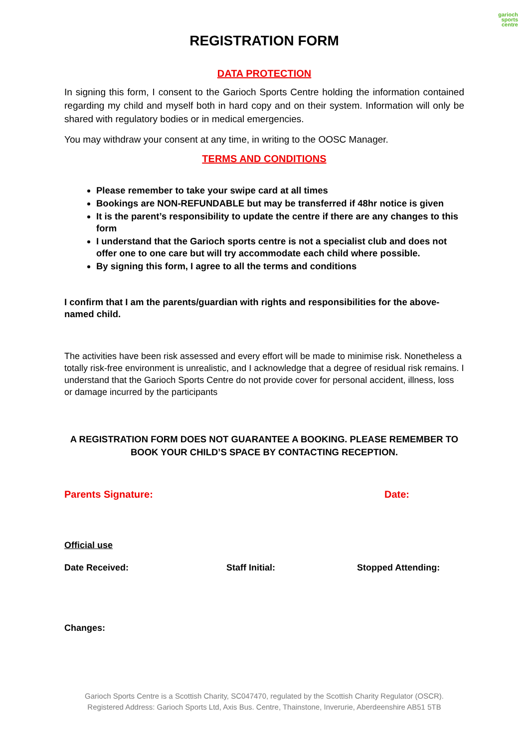garioch
sports
centre
REGISTRATION FORM
DATA PROTECTION
In signing this form, I consent to the Garioch Sports Centre holding the information contained regarding my child and myself both in hard copy and on their system. Information will only be shared with regulatory bodies or in medical emergencies.
You may withdraw your consent at any time, in writing to the OOSC Manager.
TERMS AND CONDITIONS
Please remember to take your swipe card at all times
Bookings are NON-REFUNDABLE but may be transferred if 48hr notice is given
It is the parent’s responsibility to update the centre if there are any changes to this form
I understand that the Garioch sports centre is not a specialist club and does not offer one to one care but will try accommodate each child where possible.
By signing this form, I agree to all the terms and conditions
I confirm that I am the parents/guardian with rights and responsibilities for the above-named child.
The activities have been risk assessed and every effort will be made to minimise risk. Nonetheless a totally risk-free environment is unrealistic, and I acknowledge that a degree of residual risk remains. I understand that the Garioch Sports Centre do not provide cover for personal accident, illness, loss or damage incurred by the participants
A REGISTRATION FORM DOES NOT GUARANTEE A BOOKING. PLEASE REMEMBER TO BOOK YOUR CHILD’S SPACE BY CONTACTING RECEPTION.
Parents Signature: Date:
Official use
Date Received: Staff Initial: Stopped Attending:
Changes:
Garioch Sports Centre is a Scottish Charity, SC047470, regulated by the Scottish Charity Regulator (OSCR).
Registered Address: Garioch Sports Ltd, Axis Bus. Centre, Thainstone, Inverurie, Aberdeenshire AB51 5TB